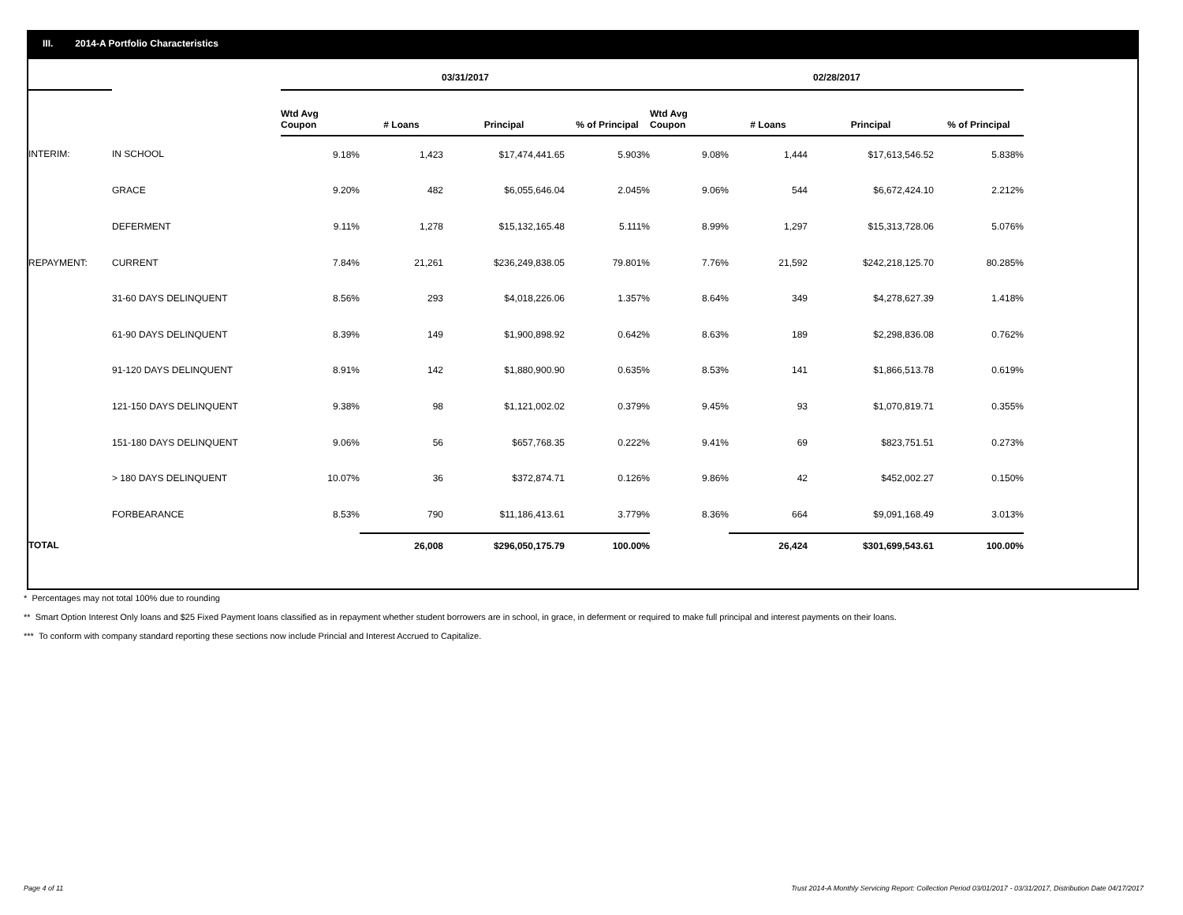III. 2014-A Portfolio Characteristics
| | | 03/31/2017 | | | | 02/28/2017 | | | |
| --- | --- | --- | --- | --- | --- | --- | --- | --- | --- |
| | | Wtd Avg Coupon | # Loans | Principal | % of Principal | Wtd Avg Coupon | # Loans | Principal | % of Principal |
| INTERIM: | IN SCHOOL | 9.18% | 1,423 | $17,474,441.65 | 5.903% | 9.08% | 1,444 | $17,613,546.52 | 5.838% |
| | GRACE | 9.20% | 482 | $6,055,646.04 | 2.045% | 9.06% | 544 | $6,672,424.10 | 2.212% |
| | DEFERMENT | 9.11% | 1,278 | $15,132,165.48 | 5.111% | 8.99% | 1,297 | $15,313,728.06 | 5.076% |
| REPAYMENT: | CURRENT | 7.84% | 21,261 | $236,249,838.05 | 79.801% | 7.76% | 21,592 | $242,218,125.70 | 80.285% |
| | 31-60 DAYS DELINQUENT | 8.56% | 293 | $4,018,226.06 | 1.357% | 8.64% | 349 | $4,278,627.39 | 1.418% |
| | 61-90 DAYS DELINQUENT | 8.39% | 149 | $1,900,898.92 | 0.642% | 8.63% | 189 | $2,298,836.08 | 0.762% |
| | 91-120 DAYS DELINQUENT | 8.91% | 142 | $1,880,900.90 | 0.635% | 8.53% | 141 | $1,866,513.78 | 0.619% |
| | 121-150 DAYS DELINQUENT | 9.38% | 98 | $1,121,002.02 | 0.379% | 9.45% | 93 | $1,070,819.71 | 0.355% |
| | 151-180 DAYS DELINQUENT | 9.06% | 56 | $657,768.35 | 0.222% | 9.41% | 69 | $823,751.51 | 0.273% |
| | > 180 DAYS DELINQUENT | 10.07% | 36 | $372,874.71 | 0.126% | 9.86% | 42 | $452,002.27 | 0.150% |
| | FORBEARANCE | 8.53% | 790 | $11,186,413.61 | 3.779% | 8.36% | 664 | $9,091,168.49 | 3.013% |
| TOTAL | | | 26,008 | $296,050,175.79 | 100.00% | | 26,424 | $301,699,543.61 | 100.00% |
* Percentages may not total 100% due to rounding
** Smart Option Interest Only loans and $25 Fixed Payment loans classified as in repayment whether student borrowers are in school, in grace, in deferment or required to make full principal and interest payments on their loans.
*** To conform with company standard reporting these sections now include Princial and Interest Accrued to Capitalize.
Page 4 of 11
Trust 2014-A Monthly Servicing Report: Collection Period 03/01/2017 - 03/31/2017, Distribution Date 04/17/2017